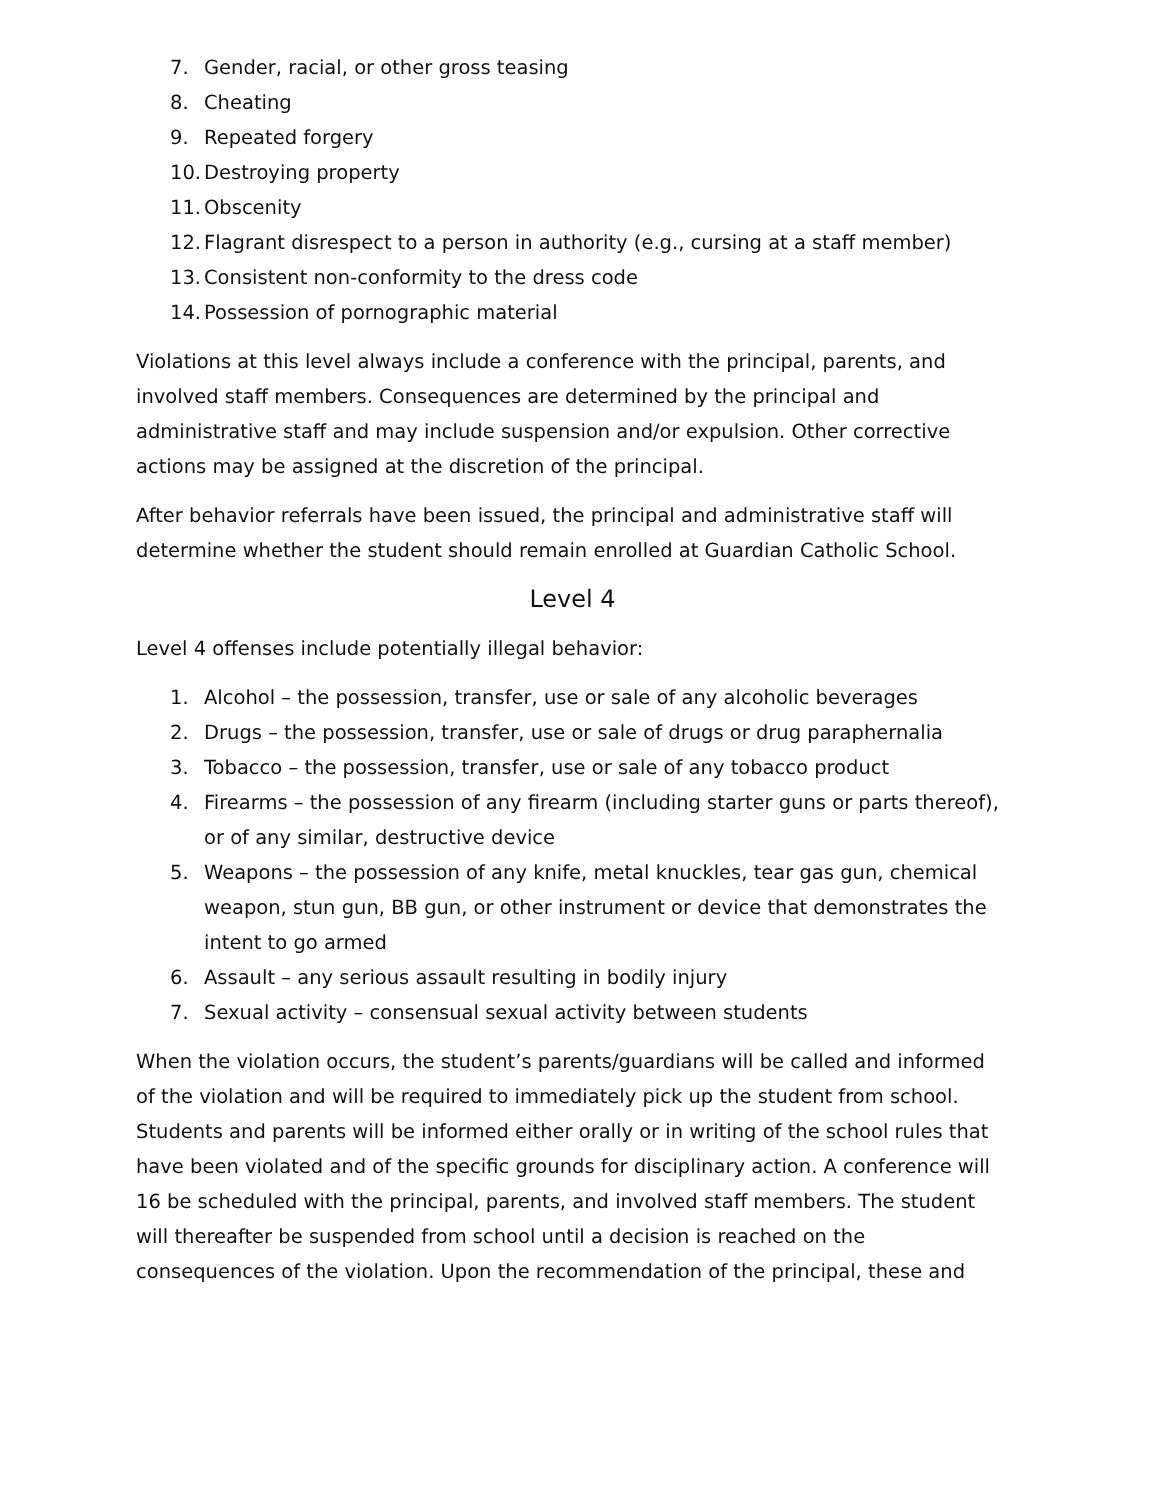7. Gender, racial, or other gross teasing
8. Cheating
9. Repeated forgery
10. Destroying property
11. Obscenity
12. Flagrant disrespect to a person in authority (e.g., cursing at a staff member)
13. Consistent non-conformity to the dress code
14. Possession of pornographic material
Violations at this level always include a conference with the principal, parents, and involved staff members. Consequences are determined by the principal and administrative staff and may include suspension and/or expulsion. Other corrective actions may be assigned at the discretion of the principal.
After behavior referrals have been issued, the principal and administrative staff will determine whether the student should remain enrolled at Guardian Catholic School.
Level 4
Level 4 offenses include potentially illegal behavior:
1. Alcohol – the possession, transfer, use or sale of any alcoholic beverages
2. Drugs – the possession, transfer, use or sale of drugs or drug paraphernalia
3. Tobacco – the possession, transfer, use or sale of any tobacco product
4. Firearms – the possession of any firearm (including starter guns or parts thereof), or of any similar, destructive device
5. Weapons – the possession of any knife, metal knuckles, tear gas gun, chemical weapon, stun gun, BB gun, or other instrument or device that demonstrates the intent to go armed
6. Assault – any serious assault resulting in bodily injury
7. Sexual activity – consensual sexual activity between students
When the violation occurs, the student’s parents/guardians will be called and informed of the violation and will be required to immediately pick up the student from school. Students and parents will be informed either orally or in writing of the school rules that have been violated and of the specific grounds for disciplinary action. A conference will 16 be scheduled with the principal, parents, and involved staff members. The student will thereafter be suspended from school until a decision is reached on the consequences of the violation. Upon the recommendation of the principal, these and